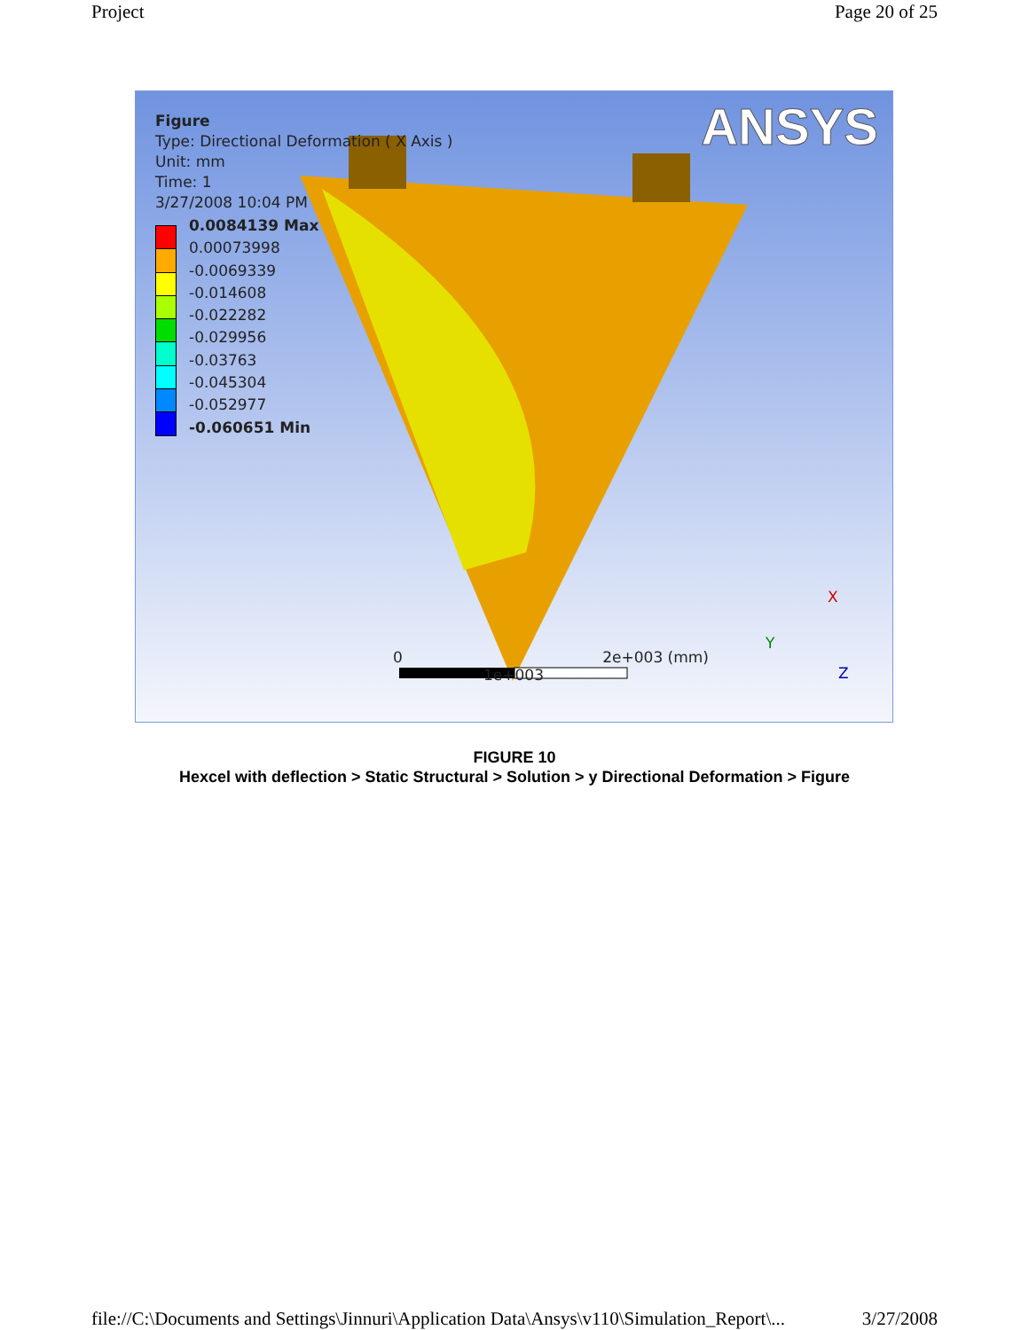Project Page 20 of 25
ANSYS
Figure
Type: Directional Deformation ( X Axis )
Unit: mm
Time: 1
3/27/2008 10:04 PM
0.0084139 Max
0.00073998
-0.0069339
-0.014608
-0.022282
-0.029956
-0.03763
-0.045304
-0.052977
-0.060651 Min
0 2e+003 (mm)
1e+003
X
Y
Z
FIGURE 10
Hexcel with deflection > Static Structural > Solution > y Directional Deformation > Figure
file://C:\Documents and Settings\Jinnuri\Application Data\Ansys\v110\Simulation_Report\... 3/27/2008